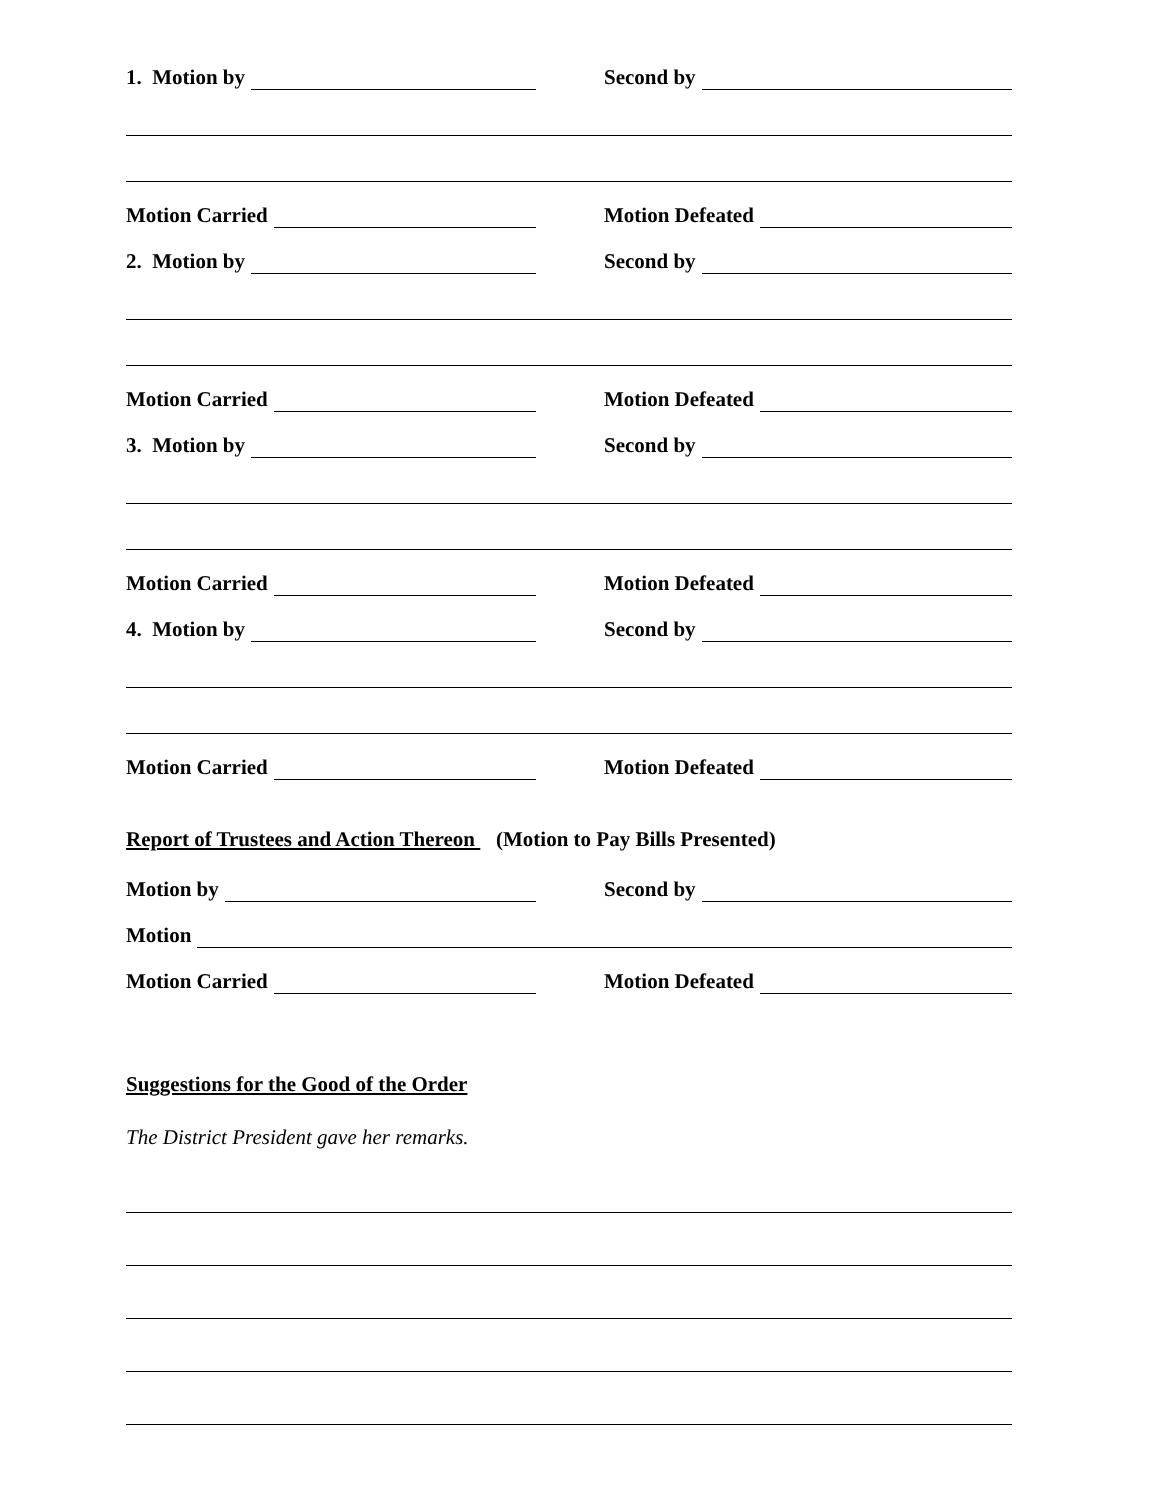1. Motion by
Second by
Motion Carried
Motion Defeated
2. Motion by
Second by
Motion Carried
Motion Defeated
3. Motion by
Second by
Motion Carried
Motion Defeated
4. Motion by
Second by
Motion Carried
Motion Defeated
Report of Trustees and Action Thereon (Motion to Pay Bills Presented)
Motion by
Second by
Motion
Motion Carried
Motion Defeated
Suggestions for the Good of the Order
The District President gave her remarks.